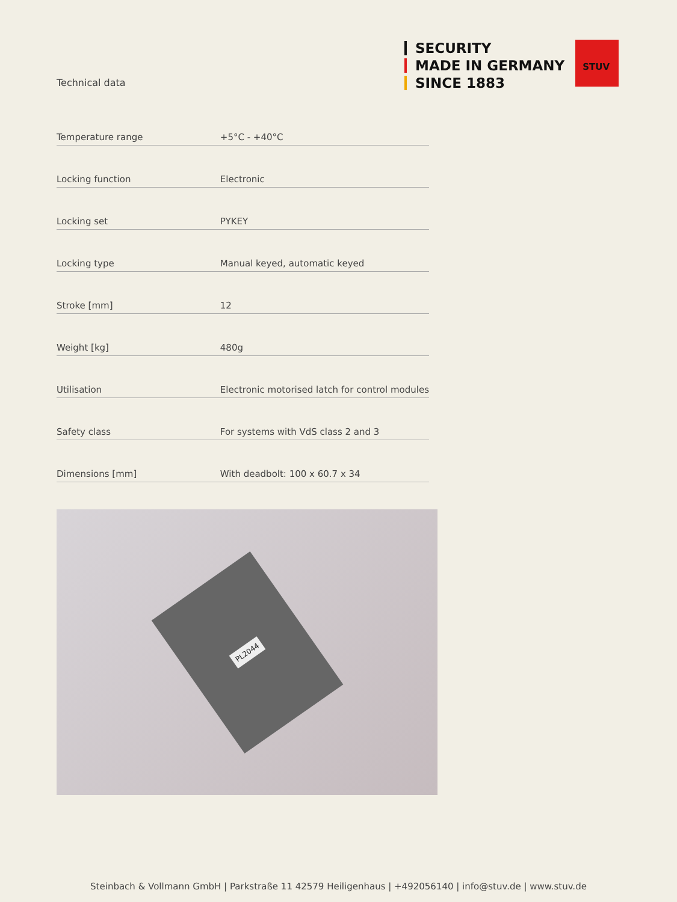SECURITY
MADE IN GERMANY
SINCE 1883
STUV
Technical data
| Temperature range | +5°C - +40°C |
| Locking function | Electronic |
| Locking set | PYKEY |
| Locking type | Manual keyed, automatic keyed |
| Stroke [mm] | 12 |
| Weight [kg] | 480g |
| Utilisation | Electronic motorised latch for control modules |
| Safety class | For systems with VdS class 2 and 3 |
| Dimensions [mm] | With deadbolt: 100 x 60.7 x 34 |
PL2044
Steinbach & Vollmann GmbH | Parkstraße 11 42579 Heiligenhaus | +492056140 | info@stuv.de | www.stuv.de